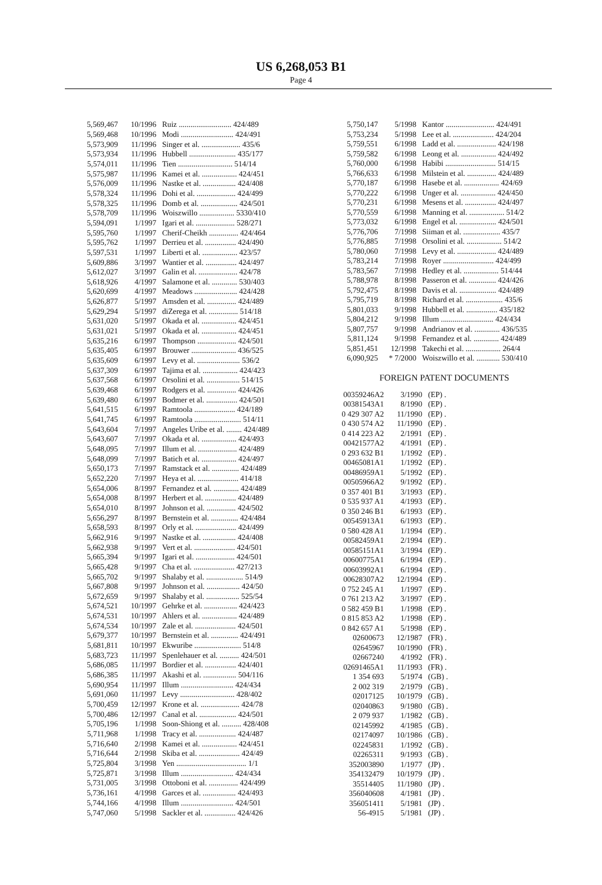US 6,268,053 B1
Page 4
| 5,569,467 | 10/1996 | Ruiz ........................... 424/489 |
| 5,569,468 | 10/1996 | Modi ........................... 424/491 |
| 5,573,909 | 11/1996 | Singer et al. .................... 435/6 |
| 5,573,934 | 11/1996 | Hubbell ........................ 435/177 |
| 5,574,011 | 11/1996 | Tien ............................ 514/14 |
| 5,575,987 | 11/1996 | Kamei et al. .................. 424/451 |
| 5,576,009 | 11/1996 | Nastke et al. ................. 424/408 |
| 5,578,324 | 11/1996 | Dohi et al. .................... 424/499 |
| 5,578,325 | 11/1996 | Domb et al. ................... 424/501 |
| 5,578,709 | 11/1996 | Woiszwillo .................. 5330/410 |
| 5,594,091 | 1/1997 | Igari et al. .................... 528/271 |
| 5,595,760 | 1/1997 | Cherif-Cheikh ............... 424/464 |
| 5,595,762 | 1/1997 | Derrieu et al. ................ 424/490 |
| 5,597,531 | 1/1997 | Liberti et al. .................. 423/57 |
| 5,609,886 | 3/1997 | Wantier et al. ................ 424/497 |
| 5,612,027 | 3/1997 | Galin et al. .................... 424/78 |
| 5,618,926 | 4/1997 | Salamone et al. ............. 530/403 |
| 5,620,699 | 4/1997 | Meadows ...................... 424/428 |
| 5,626,877 | 5/1997 | Amsden et al. ............... 424/489 |
| 5,629,294 | 5/1997 | diZerega et al. ............... 514/18 |
| 5,631,020 | 5/1997 | Okada et al. .................. 424/451 |
| 5,631,021 | 5/1997 | Okada et al. .................. 424/451 |
| 5,635,216 | 6/1997 | Thompson .................... 424/501 |
| 5,635,405 | 6/1997 | Brouwer ....................... 436/525 |
| 5,635,609 | 6/1997 | Levy et al. ...................... 536/2 |
| 5,637,309 | 6/1997 | Tajima et al. .................. 424/423 |
| 5,637,568 | 6/1997 | Orsolini et al. ................. 514/15 |
| 5,639,468 | 6/1997 | Rodgers et al. ............... 424/426 |
| 5,639,480 | 6/1997 | Bodmer et al. ................ 424/501 |
| 5,641,515 | 6/1997 | Ramtoola ..................... 424/189 |
| 5,641,745 | 6/1997 | Ramtoola ........................ 514/11 |
| 5,643,604 | 7/1997 | Angeles Uribe et al. ........ 424/489 |
| 5,643,607 | 7/1997 | Okada et al. .................. 424/493 |
| 5,648,095 | 7/1997 | Illum et al. .................... 424/489 |
| 5,648,099 | 7/1997 | Batich et al. .................. 424/497 |
| 5,650,173 | 7/1997 | Ramstack et al. .............. 424/489 |
| 5,652,220 | 7/1997 | Heya et al. ..................... 414/18 |
| 5,654,006 | 8/1997 | Fernandez et al. ............. 424/489 |
| 5,654,008 | 8/1997 | Herbert et al. ................ 424/489 |
| 5,654,010 | 8/1997 | Johnson et al. ............... 424/502 |
| 5,656,297 | 8/1997 | Bernstein et al. .............. 424/484 |
| 5,658,593 | 8/1997 | Orly et al. ..................... 424/499 |
| 5,662,916 | 9/1997 | Nastke et al. ................. 424/408 |
| 5,662,938 | 9/1997 | Vert et al. ..................... 424/501 |
| 5,665,394 | 9/1997 | Igari et al. .................... 424/501 |
| 5,665,428 | 9/1997 | Cha et al. ..................... 427/213 |
| 5,665,702 | 9/1997 | Shalaby et al. ................... 514/9 |
| 5,667,808 | 9/1997 | Johnson et al. ................. 424/50 |
| 5,672,659 | 9/1997 | Shalaby et al. ................. 525/54 |
| 5,674,521 | 10/1997 | Gehrke et al. ................. 424/423 |
| 5,674,531 | 10/1997 | Ahlers et al. .................. 424/489 |
| 5,674,534 | 10/1997 | Zale et al. ..................... 424/501 |
| 5,679,377 | 10/1997 | Bernstein et al. .............. 424/491 |
| 5,681,811 | 10/1997 | Ekwuribe ........................ 514/8 |
| 5,683,723 | 11/1997 | Spenlehauer et al. .......... 424/501 |
| 5,686,085 | 11/1997 | Bordier et al. ................ 424/401 |
| 5,686,385 | 11/1997 | Akashi et al. ................. 504/116 |
| 5,690,954 | 11/1997 | Illum ........................... 424/434 |
| 5,691,060 | 11/1997 | Levy ............................ 428/402 |
| 5,700,459 | 12/1997 | Krone et al. .................... 424/78 |
| 5,700,486 | 12/1997 | Canal et al. ................... 424/501 |
| 5,705,196 | 1/1998 | Soon-Shiong et al. .......... 428/408 |
| 5,711,968 | 1/1998 | Tracy et al. ................... 424/487 |
| 5,716,640 | 2/1998 | Kamei et al. .................. 424/451 |
| 5,716,644 | 2/1998 | Skiba et al. ..................... 424/49 |
| 5,725,804 | 3/1998 | Yen .................................... 1/1 |
| 5,725,871 | 3/1998 | Illum ........................... 424/434 |
| 5,731,005 | 3/1998 | Ottoboni et al. ............... 424/499 |
| 5,736,161 | 4/1998 | Garces et al. ................. 424/493 |
| 5,744,166 | 4/1998 | Illum ........................... 424/501 |
| 5,747,060 | 5/1998 | Sackler et al. ................ 424/426 |
| 5,750,147 | 5/1998 | Kantor ......................... 424/491 |
| 5,753,234 | 5/1998 | Lee et al. ..................... 424/204 |
| 5,759,551 | 6/1998 | Ladd et al. .................... 424/198 |
| 5,759,582 | 6/1998 | Leong et al. .................. 424/492 |
| 5,760,000 | 6/1998 | Habibi .......................... 514/15 |
| 5,766,633 | 6/1998 | Milstein et al. ............... 424/489 |
| 5,770,187 | 6/1998 | Hasebe et al. .................. 424/69 |
| 5,770,222 | 6/1998 | Unger et al. .................. 424/450 |
| 5,770,231 | 6/1998 | Mesens et al. ................ 424/497 |
| 5,770,559 | 6/1998 | Manning et al. .................. 514/2 |
| 5,773,032 | 6/1998 | Engel et al. ................... 424/501 |
| 5,776,706 | 7/1998 | Siiman et al. ................... 435/7 |
| 5,776,885 | 7/1998 | Orsolini et al. .................. 514/2 |
| 5,780,060 | 7/1998 | Levy et al. .................... 424/489 |
| 5,783,214 | 7/1998 | Royer .......................... 424/499 |
| 5,783,567 | 7/1998 | Hedley et al. .................. 514/44 |
| 5,788,978 | 8/1998 | Passeron et al. .............. 424/426 |
| 5,792,475 | 8/1998 | Davis et al. ................... 424/489 |
| 5,795,719 | 8/1998 | Richard et al. ................... 435/6 |
| 5,801,033 | 9/1998 | Hubbell et al. ................ 435/182 |
| 5,804,212 | 9/1998 | Illum ........................... 424/434 |
| 5,807,757 | 9/1998 | Andrianov et al. ............. 436/535 |
| 5,811,124 | 9/1998 | Fernandez et al. ............. 424/489 |
| 5,851,451 | 12/1998 | Takechi et al. .................. 264/4 |
| 6,090,925 | * 7/2000 | Woiszwillo et al. ............ 530/410 |
FOREIGN PATENT DOCUMENTS
| 00359246A2 | 3/1990 | (EP) . |
| 00381543A1 | 8/1990 | (EP) . |
| 0 429 307 A2 | 11/1990 | (EP) . |
| 0 430 574 A2 | 11/1990 | (EP) . |
| 0 414 223 A2 | 2/1991 | (EP) . |
| 00421577A2 | 4/1991 | (EP) . |
| 0 293 632 B1 | 1/1992 | (EP) . |
| 00465081A1 | 1/1992 | (EP) . |
| 00486959A1 | 5/1992 | (EP) . |
| 00505966A2 | 9/1992 | (EP) . |
| 0 357 401 B1 | 3/1993 | (EP) . |
| 0 535 937 A1 | 4/1993 | (EP) . |
| 0 350 246 B1 | 6/1993 | (EP) . |
| 00545913A1 | 6/1993 | (EP) . |
| 0 580 428 A1 | 1/1994 | (EP) . |
| 00582459A1 | 2/1994 | (EP) . |
| 00585151A1 | 3/1994 | (EP) . |
| 00600775A1 | 6/1994 | (EP) . |
| 00603992A1 | 6/1994 | (EP) . |
| 00628307A2 | 12/1994 | (EP) . |
| 0 752 245 A1 | 1/1997 | (EP) . |
| 0 761 213 A2 | 3/1997 | (EP) . |
| 0 582 459 B1 | 1/1998 | (EP) . |
| 0 815 853 A2 | 1/1998 | (EP) . |
| 0 842 657 A1 | 5/1998 | (EP) . |
| 02600673 | 12/1987 | (FR) . |
| 02645967 | 10/1990 | (FR) . |
| 02667240 | 4/1992 | (FR) . |
| 02691465A1 | 11/1993 | (FR) . |
| 1 354 693 | 5/1974 | (GB) . |
| 2 002 319 | 2/1979 | (GB) . |
| 02017125 | 10/1979 | (GB) . |
| 02040863 | 9/1980 | (GB) . |
| 2 079 937 | 1/1982 | (GB) . |
| 02145992 | 4/1985 | (GB) . |
| 02174097 | 10/1986 | (GB) . |
| 02245831 | 1/1992 | (GB) . |
| 02265311 | 9/1993 | (GB) . |
| 352003890 | 1/1977 | (JP) . |
| 354132479 | 10/1979 | (JP) . |
| 35514405 | 11/1980 | (JP) . |
| 356040608 | 4/1981 | (JP) . |
| 356051411 | 5/1981 | (JP) . |
| 56-4915 | 5/1981 | (JP) . |